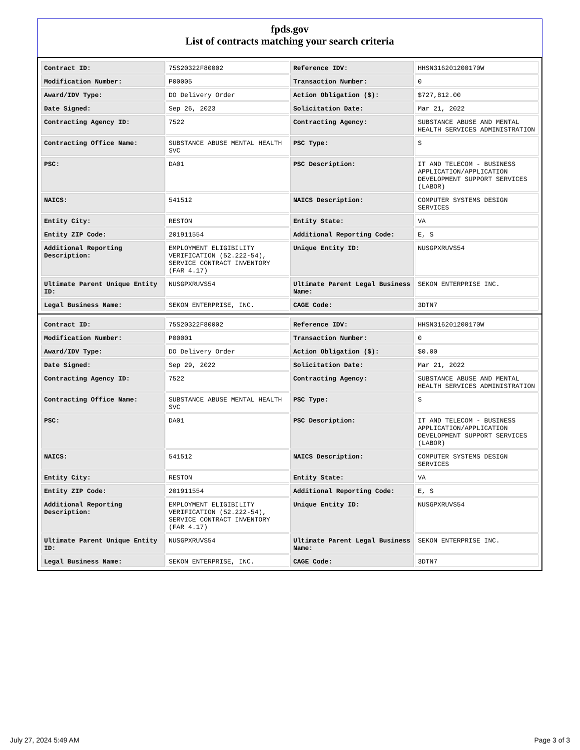fpds.gov
List of contracts matching your search criteria
| Contract ID: | 75S20322F80002 | Reference IDV: | HHSN316201200170W |
| Modification Number: | P00005 | Transaction Number: | 0 |
| Award/IDV Type: | DO Delivery Order | Action Obligation ($): | $727,812.00 |
| Date Signed: | Sep 26, 2023 | Solicitation Date: | Mar 21, 2022 |
| Contracting Agency ID: | 7522 | Contracting Agency: | SUBSTANCE ABUSE AND MENTAL HEALTH SERVICES ADMINISTRATION |
| Contracting Office Name: | SUBSTANCE ABUSE MENTAL HEALTH SVC | PSC Type: | S |
| PSC: | DA01 | PSC Description: | IT AND TELECOM - BUSINESS APPLICATION/APPLICATION DEVELOPMENT SUPPORT SERVICES (LABOR) |
| NAICS: | 541512 | NAICS Description: | COMPUTER SYSTEMS DESIGN SERVICES |
| Entity City: | RESTON | Entity State: | VA |
| Entity ZIP Code: | 201911554 | Additional Reporting Code: | E, S |
| Additional Reporting Description: | EMPLOYMENT ELIGIBILITY VERIFICATION (52.222-54), SERVICE CONTRACT INVENTORY (FAR 4.17) | Unique Entity ID: | NUSGPXRUVS54 |
| Ultimate Parent Unique Entity ID: | NUSGPXRUVS54 | Ultimate Parent Legal Business Name: | SEKON ENTERPRISE INC. |
| Legal Business Name: | SEKON ENTERPRISE, INC. | CAGE Code: | 3DTN7 |
| Contract ID: | 75S20322F80002 | Reference IDV: | HHSN316201200170W |
| Modification Number: | P00001 | Transaction Number: | 0 |
| Award/IDV Type: | DO Delivery Order | Action Obligation ($): | $0.00 |
| Date Signed: | Sep 29, 2022 | Solicitation Date: | Mar 21, 2022 |
| Contracting Agency ID: | 7522 | Contracting Agency: | SUBSTANCE ABUSE AND MENTAL HEALTH SERVICES ADMINISTRATION |
| Contracting Office Name: | SUBSTANCE ABUSE MENTAL HEALTH SVC | PSC Type: | S |
| PSC: | DA01 | PSC Description: | IT AND TELECOM - BUSINESS APPLICATION/APPLICATION DEVELOPMENT SUPPORT SERVICES (LABOR) |
| NAICS: | 541512 | NAICS Description: | COMPUTER SYSTEMS DESIGN SERVICES |
| Entity City: | RESTON | Entity State: | VA |
| Entity ZIP Code: | 201911554 | Additional Reporting Code: | E, S |
| Additional Reporting Description: | EMPLOYMENT ELIGIBILITY VERIFICATION (52.222-54), SERVICE CONTRACT INVENTORY (FAR 4.17) | Unique Entity ID: | NUSGPXRUVS54 |
| Ultimate Parent Unique Entity ID: | NUSGPXRUVS54 | Ultimate Parent Legal Business Name: | SEKON ENTERPRISE INC. |
| Legal Business Name: | SEKON ENTERPRISE, INC. | CAGE Code: | 3DTN7 |
July 27, 2024 5:49 AM Page 3 of 3